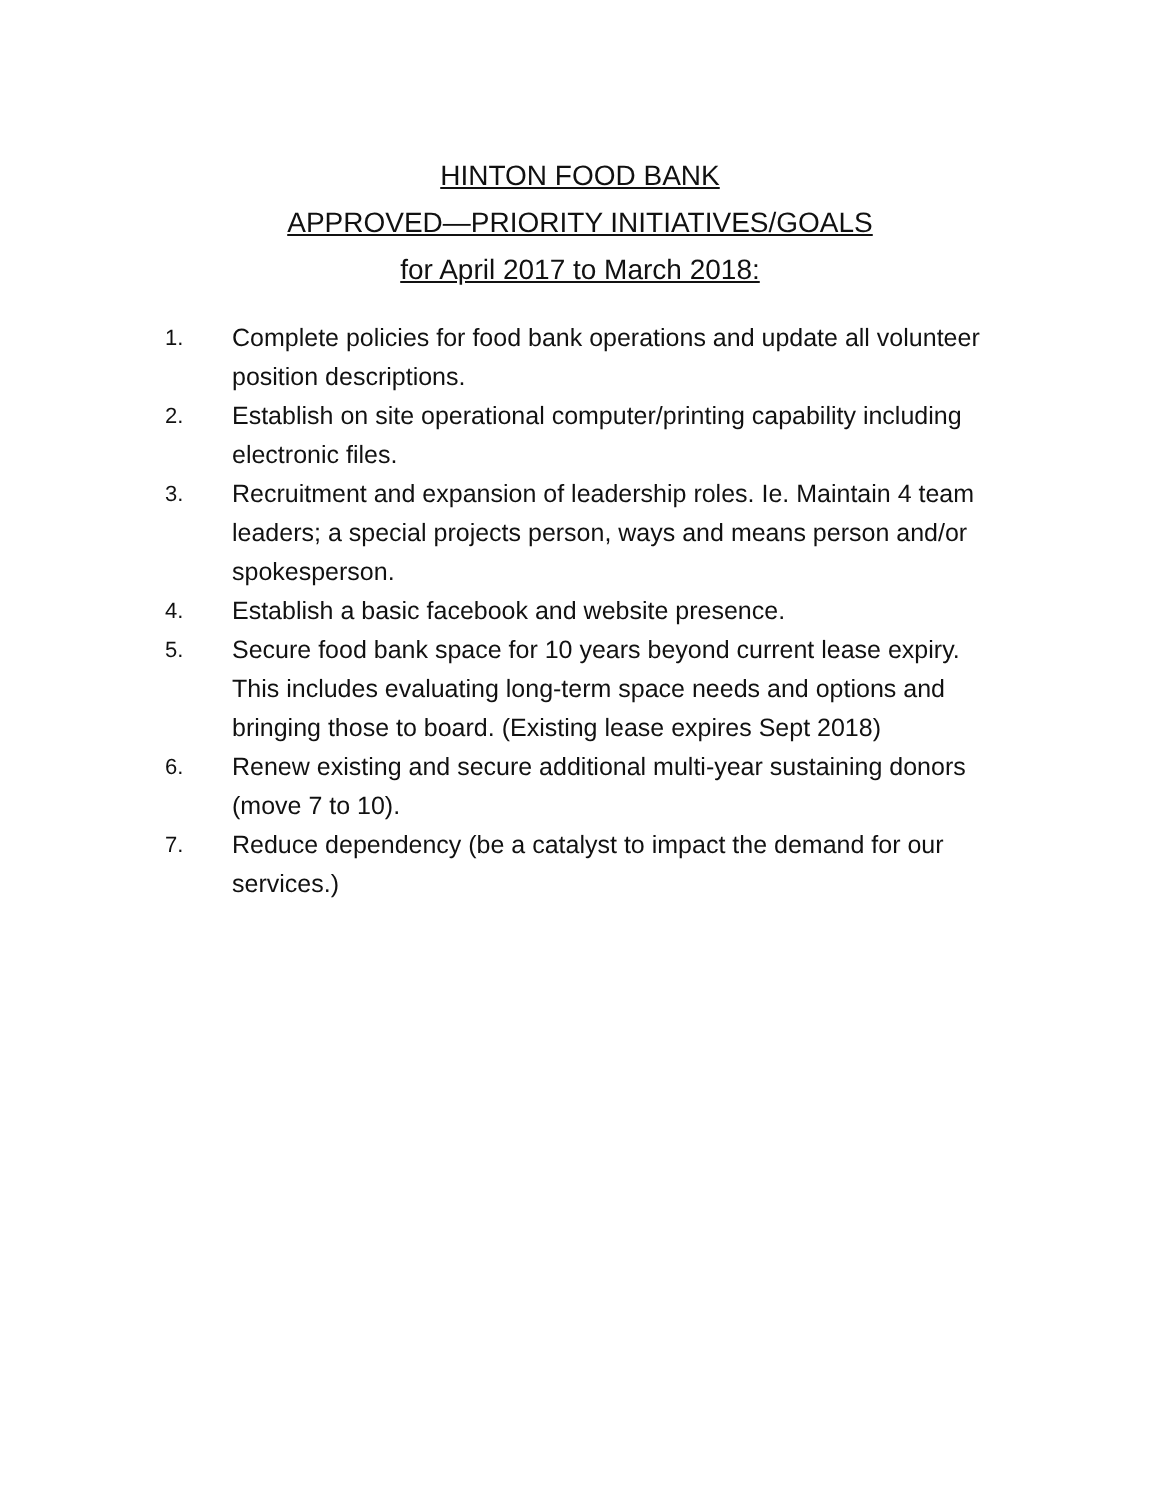HINTON FOOD BANK
APPROVED—PRIORITY INITIATIVES/GOALS
for April 2017 to March 2018:
1. Complete policies for food bank operations and update all volunteer position descriptions.
2. Establish on site operational computer/printing capability including electronic files.
3. Recruitment and expansion of leadership roles. Ie. Maintain 4 team leaders; a special projects person, ways and means person and/or spokesperson.
4. Establish a basic facebook and website presence.
5. Secure food bank space for 10 years beyond current lease expiry. This includes evaluating long-term space needs and options and bringing those to board. (Existing lease expires Sept 2018)
6. Renew existing and secure additional multi-year sustaining donors (move 7 to 10).
7. Reduce dependency (be a catalyst to impact the demand for our services.)